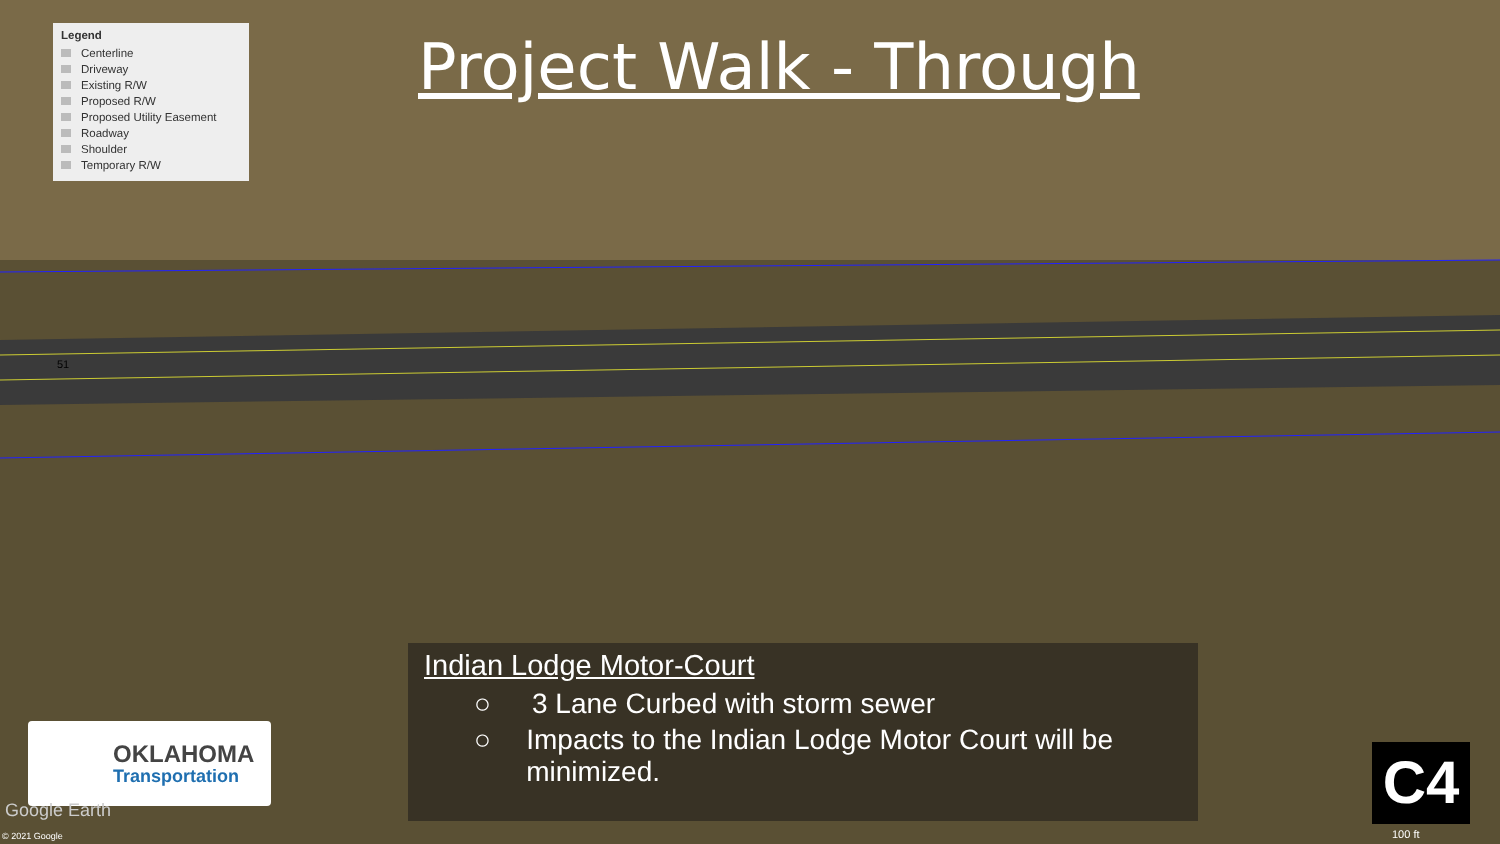Legend
Centerline
Driveway
Existing R/W
Proposed R/W
Proposed Utility Easement
Roadway
Shoulder
Temporary R/W
Project Walk - Through
Indian Lodge Motor-Court
○ 3 Lane Curbed with storm sewer
○ Impacts to the Indian Lodge Motor Court will be minimized.
OKLAHOMA
Transportation
C4
© 2021 Google
Google Earth
100 ft
51